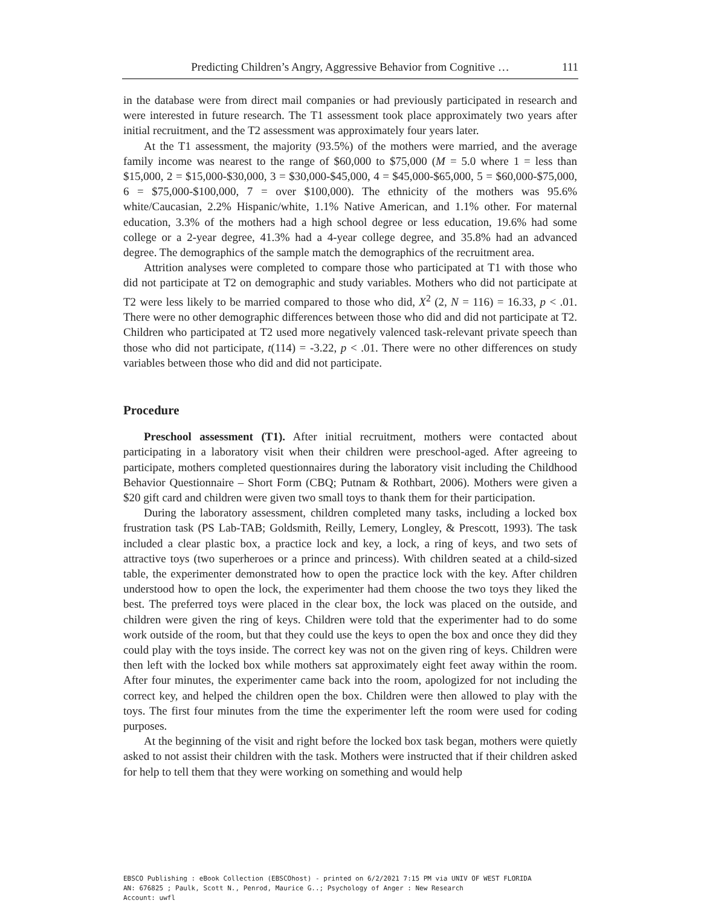Predicting Children’s Angry, Aggressive Behavior from Cognitive … 111
in the database were from direct mail companies or had previously participated in research and were interested in future research. The T1 assessment took place approximately two years after initial recruitment, and the T2 assessment was approximately four years later.
At the T1 assessment, the majority (93.5%) of the mothers were married, and the average family income was nearest to the range of $60,000 to $75,000 (M = 5.0 where 1 = less than $15,000, 2 = $15,000-$30,000, 3 = $30,000-$45,000, 4 = $45,000-$65,000, 5 = $60,000-$75,000, 6 = $75,000-$100,000, 7 = over $100,000). The ethnicity of the mothers was 95.6% white/Caucasian, 2.2% Hispanic/white, 1.1% Native American, and 1.1% other. For maternal education, 3.3% of the mothers had a high school degree or less education, 19.6% had some college or a 2-year degree, 41.3% had a 4-year college degree, and 35.8% had an advanced degree. The demographics of the sample match the demographics of the recruitment area.
Attrition analyses were completed to compare those who participated at T1 with those who did not participate at T2 on demographic and study variables. Mothers who did not participate at T2 were less likely to be married compared to those who did, X<sup>2</sup> (2, N = 116) = 16.33, p < .01. There were no other demographic differences between those who did and did not participate at T2. Children who participated at T2 used more negatively valenced task-relevant private speech than those who did not participate, t(114) = -3.22, p < .01. There were no other differences on study variables between those who did and did not participate.
Procedure
Preschool assessment (T1). After initial recruitment, mothers were contacted about participating in a laboratory visit when their children were preschool-aged. After agreeing to participate, mothers completed questionnaires during the laboratory visit including the Childhood Behavior Questionnaire – Short Form (CBQ; Putnam & Rothbart, 2006). Mothers were given a $20 gift card and children were given two small toys to thank them for their participation.
During the laboratory assessment, children completed many tasks, including a locked box frustration task (PS Lab-TAB; Goldsmith, Reilly, Lemery, Longley, & Prescott, 1993). The task included a clear plastic box, a practice lock and key, a lock, a ring of keys, and two sets of attractive toys (two superheroes or a prince and princess). With children seated at a child-sized table, the experimenter demonstrated how to open the practice lock with the key. After children understood how to open the lock, the experimenter had them choose the two toys they liked the best. The preferred toys were placed in the clear box, the lock was placed on the outside, and children were given the ring of keys. Children were told that the experimenter had to do some work outside of the room, but that they could use the keys to open the box and once they did they could play with the toys inside. The correct key was not on the given ring of keys. Children were then left with the locked box while mothers sat approximately eight feet away within the room. After four minutes, the experimenter came back into the room, apologized for not including the correct key, and helped the children open the box. Children were then allowed to play with the toys. The first four minutes from the time the experimenter left the room were used for coding purposes.
At the beginning of the visit and right before the locked box task began, mothers were quietly asked to not assist their children with the task. Mothers were instructed that if their children asked for help to tell them that they were working on something and would help
EBSCO Publishing : eBook Collection (EBSCOhost) - printed on 6/2/2021 7:15 PM via UNIV OF WEST FLORIDA
AN: 676825 ; Paulk, Scott N., Penrod, Maurice G..; Psychology of Anger : New Research
Account: uwfl